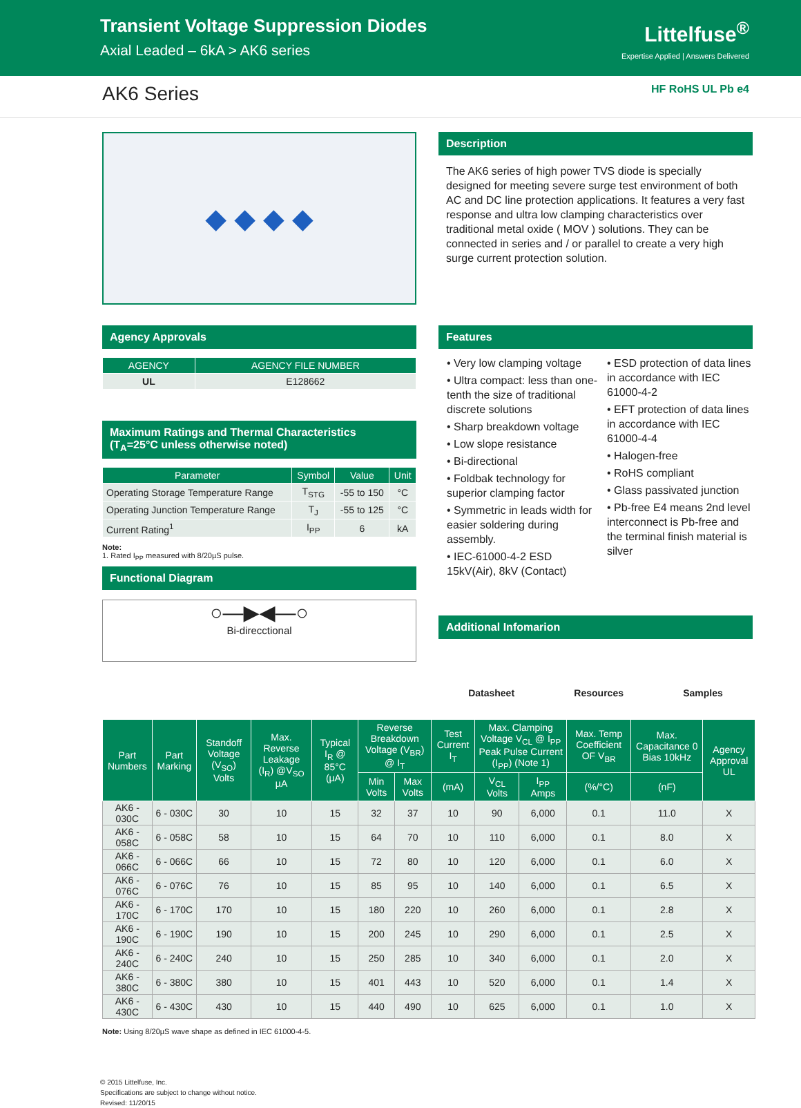Transient Voltage Suppression Diodes
Axial Leaded – 6kA > AK6 series
Littelfuse<sup>®</sup>
Expertise Applied | Answers Delivered
AK6 Series HF RoHS UL Pb e4
◆ ◆ ◆ ◆
Description
The AK6 series of high power TVS diode is specially designed for meeting severe surge test environment of both AC and DC line protection applications. It features a very fast response and ultra low clamping characteristics over traditional metal oxide ( MOV ) solutions. They can be connected in series and / or parallel to create a very high surge current protection solution.
Agency Approvals
| AGENCY | AGENCY FILE NUMBER |
| --- | --- |
| UL | E128662 |
Maximum Ratings and Thermal Characteristics
(T<sub>A</sub>=25°C unless otherwise noted)
| Parameter | Symbol | Value | Unit |
| --- | --- | --- | --- |
| Operating Storage Temperature Range | T<sub>STG</sub> | -55 to 150 | °C |
| Operating Junction Temperature Range | T<sub>J</sub> | -55 to 125 | °C |
| Current Rating<sup>1</sup> | I<sub>PP</sub> | 6 | kA |
Note:
1. Rated I<sub>PP</sub> measured with 8/20µS pulse.
Functional Diagram
○—▶◀—○
Bi-direcctional
Features
• Very low clamping voltage
• Ultra compact: less than one-tenth the size of traditional discrete solutions
• Sharp breakdown voltage
• Low slope resistance
• Bi-directional
• Foldbak technology for superior clamping factor
• Symmetric in leads width for easier soldering during assembly.
• IEC-61000-4-2 ESD 15kV(Air), 8kV (Contact)
• ESD protection of data lines in accordance with IEC 61000-4-2
• EFT protection of data lines in accordance with IEC 61000-4-4
• Halogen-free
• RoHS compliant
• Glass passivated junction
• Pb-free E4 means 2nd level interconnect is Pb-free and the terminal finish material is silver
Additional Infomarion
Datasheet Resources Samples
| Part Numbers | Part Marking | Standoff Voltage (V<sub>SO</sub>) Volts | Max. Reverse Leakage (I<sub>R</sub>) @V<sub>SO</sub> µA | Typical I<sub>R</sub> @ 85°C (µA) | Reverse Breakdown Voltage (V<sub>BR</sub>) @ I<sub>T</sub> | | Test Current I<sub>T</sub> | Max. Clamping Voltage V<sub>CL</sub> @ I<sub>PP</sub> Peak Pulse Current (I<sub>PP</sub>) (Note 1) | | Max. Temp Coefficient OF V<sub>BR</sub> | Max. Capacitance 0 Bias 10kHz | Agency Approval UL |
| --- | --- | --- | --- | --- | --- | --- | --- | --- | --- | --- | --- | --- |
| | | | | | Min Volts | Max Volts | (mA) | V<sub>CL</sub> Volts | I<sub>PP</sub> Amps | (%/°C) | (nF) | |
| AK6 - 030C | 6 - 030C | 30 | 10 | 15 | 32 | 37 | 10 | 90 | 6,000 | 0.1 | 11.0 | X |
| AK6 - 058C | 6 - 058C | 58 | 10 | 15 | 64 | 70 | 10 | 110 | 6,000 | 0.1 | 8.0 | X |
| AK6 - 066C | 6 - 066C | 66 | 10 | 15 | 72 | 80 | 10 | 120 | 6,000 | 0.1 | 6.0 | X |
| AK6 - 076C | 6 - 076C | 76 | 10 | 15 | 85 | 95 | 10 | 140 | 6,000 | 0.1 | 6.5 | X |
| AK6 - 170C | 6 - 170C | 170 | 10 | 15 | 180 | 220 | 10 | 260 | 6,000 | 0.1 | 2.8 | X |
| AK6 - 190C | 6 - 190C | 190 | 10 | 15 | 200 | 245 | 10 | 290 | 6,000 | 0.1 | 2.5 | X |
| AK6 - 240C | 6 - 240C | 240 | 10 | 15 | 250 | 285 | 10 | 340 | 6,000 | 0.1 | 2.0 | X |
| AK6 - 380C | 6 - 380C | 380 | 10 | 15 | 401 | 443 | 10 | 520 | 6,000 | 0.1 | 1.4 | X |
| AK6 - 430C | 6 - 430C | 430 | 10 | 15 | 440 | 490 | 10 | 625 | 6,000 | 0.1 | 1.0 | X |
Note: Using 8/20µS wave shape as defined in IEC 61000-4-5.
© 2015 Littelfuse, Inc.
Specifications are subject to change without notice.
Revised: 11/20/15